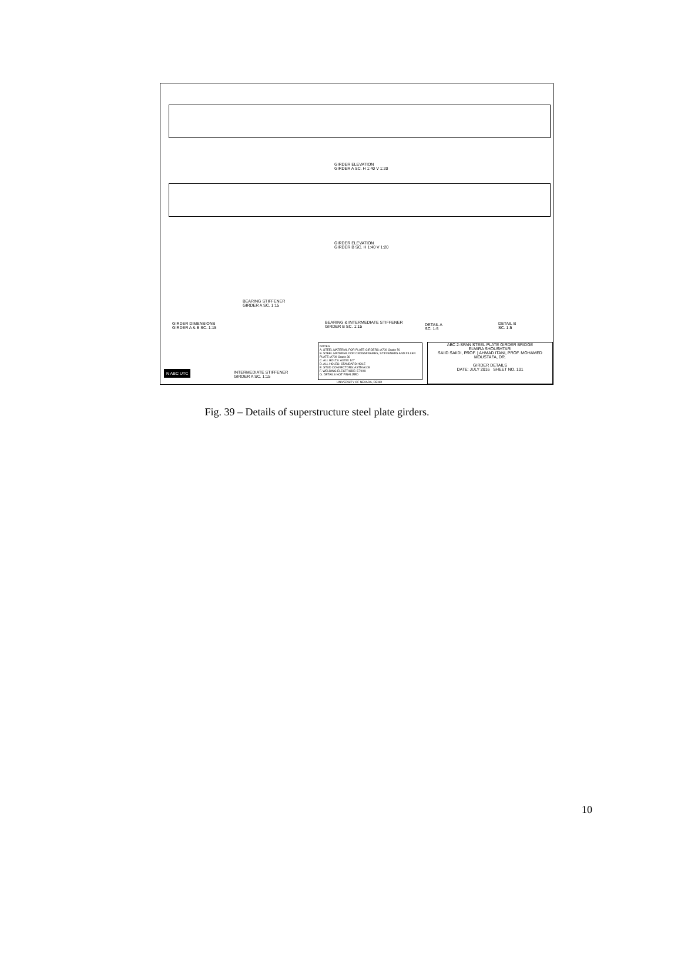GIRDER ELEVATION
GIRDER A SC. H 1:40 V 1:20
GIRDER ELEVATION
GIRDER B SC. H 1:40 V 1:20
GIRDER DIMENSIONS
GIRDER A & B SC. 1:15
BEARING STIFFENER
GIRDER A SC. 1:15
BEARING & INTERMEDIATE STIFFENER
GIRDER B SC. 1:15
DETAIL A
SC. 1:5
DETAIL B
SC. 1:5
INTERMEDIATE STIFFENER
GIRDER A SC. 1:15
NOTES
A. STEEL MATERIAL FOR PLATE GIRDERS: A709 Grade 50
B. STEEL MATERIAL FOR CROSSFRAMES, STIFFENERS AND FILLER PLATE: A709 Grade 36
C. ALL BOLTS: A325X 1/2"
D. ALL HOLES: STANDARD HOLE
E. STUD CONNECTORS: ASTM A108
F. WELDING ELECTRODE: E70XX
G. DETAILS NOT FINALIZED
ABC 2-SPAN STEEL PLATE GIRDER BRIDGE
ELMIRA SHOUSHTARI
SAIID SAIIDI, PROF. | AHMAD ITANI, PROF. MOHAMED MOUSTAFA, DR.
GIRDER DETAILS
DATE: JULY 2016 SHEET NO. 101
N ABC UTC
UNIVERSITY OF NEVADA, RENO
Fig. 39 – Details of superstructure steel plate girders.
10